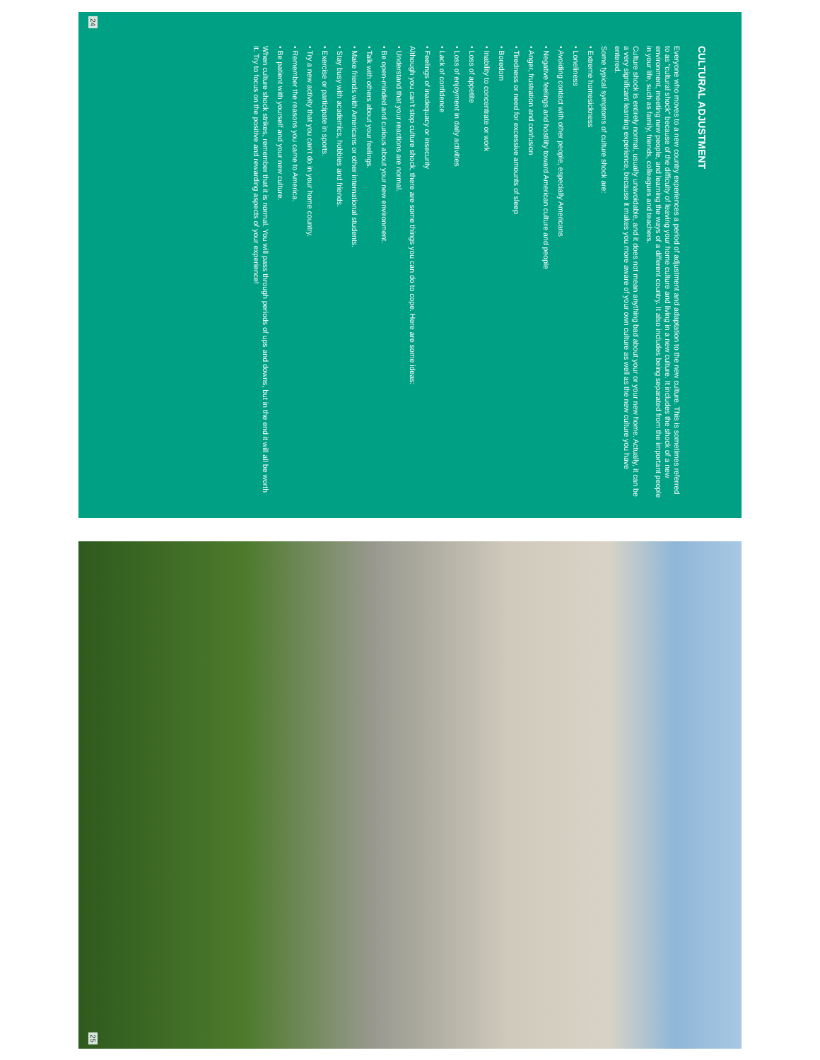CULTURAL ADJUSTMENT
Everyone who moves to a new country experiences a period of adjustment and adaptation to the new culture. This is sometimes referred to as “cultural shock” because of the difficulty of leaving your home culture and living in a new culture. It includes the shock of a new environment, meeting new people, and learning the ways of a different country. It also includes being separated from the important people in your life, such as family, friends, colleagues and teachers.
Culture shock is entirely normal, usually unavoidable, and it does not mean anything bad about your or your new home. Actually, it can be a very significant learning experience, because it makes you more aware of your own culture as well as the new culture you have entered.
Some typical symptoms of culture shock are:
• Extreme homesickness
• Loneliness
• Avoiding contact with other people, especially Americans
• Negative feelings and hostility toward American culture and people
• Anger, frustration and confusion
• Tiredness or need for excessive amounts of sleep
• Boredom
• Inability to concentrate or work
• Loss of appetite
• Loss of enjoyment in daily activities
• Lack of confidence
• Feelings of inadequacy or insecurity
Although you can’t stop culture shock, there are some things you can do to cope. Here are some ideas:
• Understand that your reactions are normal.
• Be open-minded and curious about your new environment.
• Talk with others about your feelings.
• Make friends with Americans or other international students.
• Stay busy with academics, hobbies and friends.
• Exercise or participate in sports.
• Try a new activity that you can’t do in your home country.
• Remember the reasons you came to America.
• Be patient with yourself and your new culture.
When culture shock strikes, remember that it is normal. You will pass through periods of ups and downs, but in the end it will all be worth it. Try to focus on the positive and rewarding aspects of your experience!
24
25